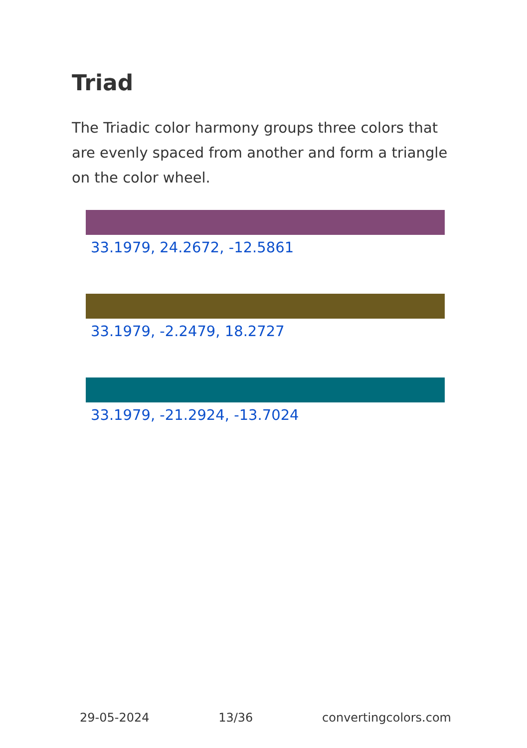Triad
The Triadic color harmony groups three colors that are evenly spaced from another and form a triangle on the color wheel.
33.1979, 24.2672, -12.5861
33.1979, -2.2479, 18.2727
33.1979, -21.2924, -13.7024
29-05-2024 13/36 convertingcolors.com